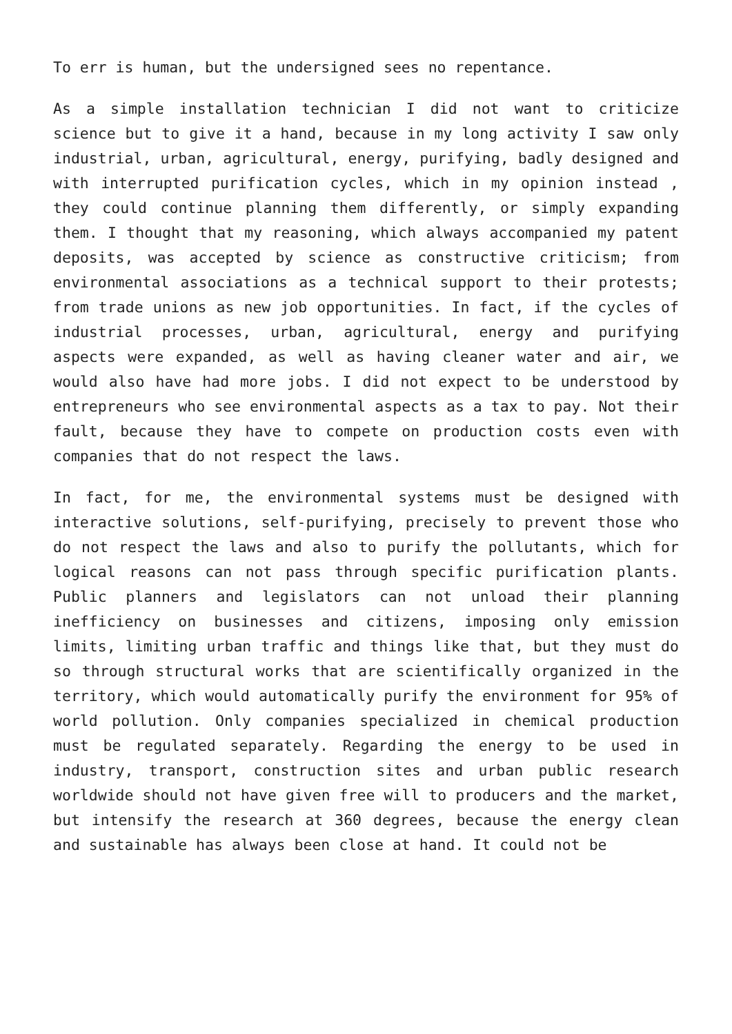To err is human, but the undersigned sees no repentance.
As a simple installation technician I did not want to criticize science but to give it a hand, because in my long activity I saw only industrial, urban, agricultural, energy, purifying, badly designed and with interrupted purification cycles, which in my opinion instead , they could continue planning them differently, or simply expanding them. I thought that my reasoning, which always accompanied my patent deposits, was accepted by science as constructive criticism; from environmental associations as a technical support to their protests; from trade unions as new job opportunities. In fact, if the cycles of industrial processes, urban, agricultural, energy and purifying aspects were expanded, as well as having cleaner water and air, we would also have had more jobs. I did not expect to be understood by entrepreneurs who see environmental aspects as a tax to pay. Not their fault, because they have to compete on production costs even with companies that do not respect the laws.
In fact, for me, the environmental systems must be designed with interactive solutions, self-purifying, precisely to prevent those who do not respect the laws and also to purify the pollutants, which for logical reasons can not pass through specific purification plants. Public planners and legislators can not unload their planning inefficiency on businesses and citizens, imposing only emission limits, limiting urban traffic and things like that, but they must do so through structural works that are scientifically organized in the territory, which would automatically purify the environment for 95% of world pollution. Only companies specialized in chemical production must be regulated separately. Regarding the energy to be used in industry, transport, construction sites and urban public research worldwide should not have given free will to producers and the market, but intensify the research at 360 degrees, because the energy clean and sustainable has always been close at hand. It could not be